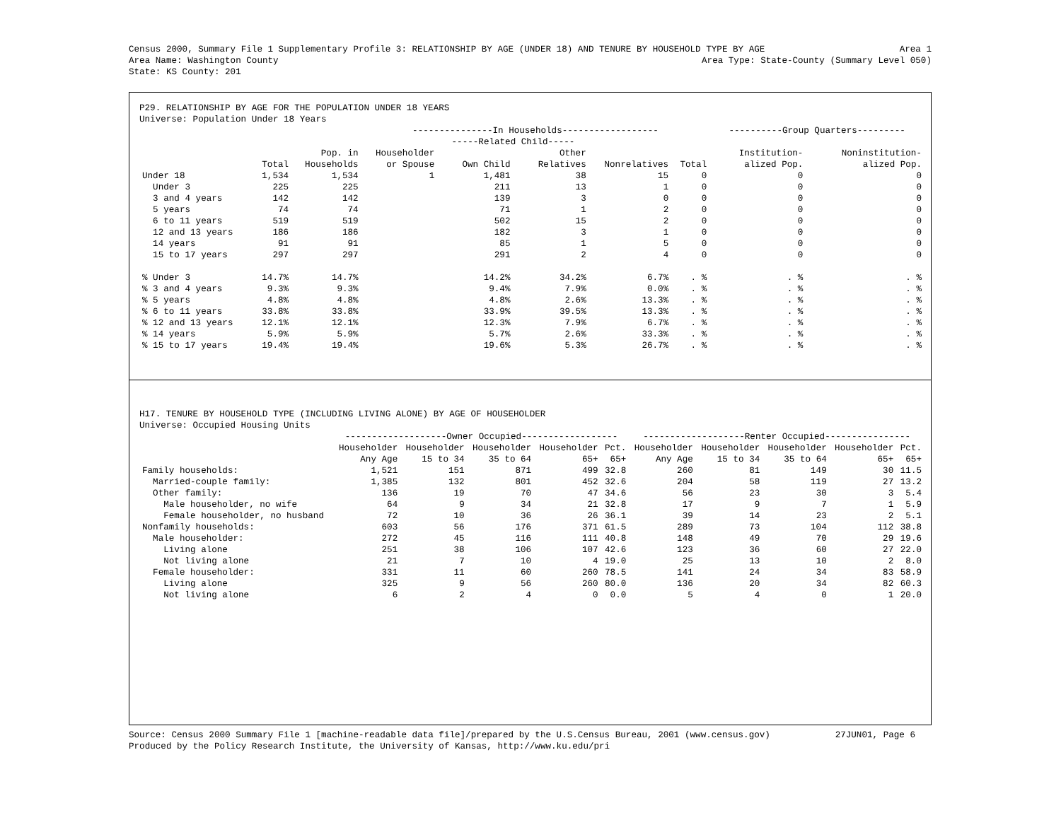Census 2000, Summary File 1 Supplementary Profile 3: RELATIONSHIP BY AGE (UNDER 18) AND TENURE BY HOUSEHOLD TYPE BY AGE Area 1
Area Name: Washington County Area Type: State-County (Summary Level 050)
State: KS County: 201
P29. RELATIONSHIP BY AGE FOR THE POPULATION UNDER 18 YEARS
Universe: Population Under 18 Years
| | | | ---------------In Households------------------ | | | | | ----------Group Quarters--------- | |
| --- | --- | --- | --- | --- | --- | --- | --- | --- | --- |
| | | | | -----Related Child----- | | | | | |
| | | Pop. in | Householder | | Other | | | Institution- | Noninstitution- |
| | Total | Households | or Spouse | Own Child | Relatives | Nonrelatives | Total | alized Pop. | alized Pop. |
| Under 18 | 1,534 | 1,534 | 1 | 1,481 | 38 | 15 | 0 | 0 | 0 |
| Under 3 | 225 | 225 | | 211 | 13 | 1 | 0 | 0 | 0 |
| 3 and 4 years | 142 | 142 | | 139 | 3 | 0 | 0 | 0 | 0 |
| 5 years | 74 | 74 | | 71 | 1 | 2 | 0 | 0 | 0 |
| 6 to 11 years | 519 | 519 | | 502 | 15 | 2 | 0 | 0 | 0 |
| 12 and 13 years | 186 | 186 | | 182 | 3 | 1 | 0 | 0 | 0 |
| 14 years | 91 | 91 | | 85 | 1 | 5 | 0 | 0 | 0 |
| 15 to 17 years | 297 | 297 | | 291 | 2 | 4 | 0 | 0 | 0 |
| % Under 3 | 14.7% | 14.7% | | 14.2% | 34.2% | 6.7% | . % | . % | . % |
| % 3 and 4 years | 9.3% | 9.3% | | 9.4% | 7.9% | 0.0% | . % | . % | . % |
| % 5 years | 4.8% | 4.8% | | 4.8% | 2.6% | 13.3% | . % | . % | . % |
| % 6 to 11 years | 33.8% | 33.8% | | 33.9% | 39.5% | 13.3% | . % | . % | . % |
| % 12 and 13 years | 12.1% | 12.1% | | 12.3% | 7.9% | 6.7% | . % | . % | . % |
| % 14 years | 5.9% | 5.9% | | 5.7% | 2.6% | 33.3% | . % | . % | . % |
| % 15 to 17 years | 19.4% | 19.4% | | 19.6% | 5.3% | 26.7% | . % | . % | . % |
H17. TENURE BY HOUSEHOLD TYPE (INCLUDING LIVING ALONE) BY AGE OF HOUSEHOLDER
Universe: Occupied Housing Units
| | -------------------Owner Occupied------------------ | | | | | -------------------Renter Occupied---------------- | | | | |
| --- | --- | --- | --- | --- | --- | --- | --- | --- | --- | --- |
| | Householder | Householder | Householder | Householder | Pct. | Householder | Householder | Householder | Householder | Pct. |
| | Any Age | 15 to 34 | 35 to 64 | 65+ | 65+ | Any Age | 15 to 34 | 35 to 64 | 65+ | 65+ |
| Family households: | 1,521 | 151 | 871 | 499 | 32.8 | 260 | 81 | 149 | 30 | 11.5 |
| Married-couple family: | 1,385 | 132 | 801 | 452 | 32.6 | 204 | 58 | 119 | 27 | 13.2 |
| Other family: | 136 | 19 | 70 | 47 | 34.6 | 56 | 23 | 30 | 3 | 5.4 |
| Male householder, no wife | 64 | 9 | 34 | 21 | 32.8 | 17 | 9 | 7 | 1 | 5.9 |
| Female householder, no husband | 72 | 10 | 36 | 26 | 36.1 | 39 | 14 | 23 | 2 | 5.1 |
| Nonfamily households: | 603 | 56 | 176 | 371 | 61.5 | 289 | 73 | 104 | 112 | 38.8 |
| Male householder: | 272 | 45 | 116 | 111 | 40.8 | 148 | 49 | 70 | 29 | 19.6 |
| Living alone | 251 | 38 | 106 | 107 | 42.6 | 123 | 36 | 60 | 27 | 22.0 |
| Not living alone | 21 | 7 | 10 | 4 | 19.0 | 25 | 13 | 10 | 2 | 8.0 |
| Female householder: | 331 | 11 | 60 | 260 | 78.5 | 141 | 24 | 34 | 83 | 58.9 |
| Living alone | 325 | 9 | 56 | 260 | 80.0 | 136 | 20 | 34 | 82 | 60.3 |
| Not living alone | 6 | 2 | 4 | 0 | 0.0 | 5 | 4 | 0 | 1 | 20.0 |
Source: Census 2000 Summary File 1 [machine-readable data file]/prepared by the U.S.Census Bureau, 2001 (www.census.gov) 27JUN01, Page 6
Produced by the Policy Research Institute, the University of Kansas, http://www.ku.edu/pri